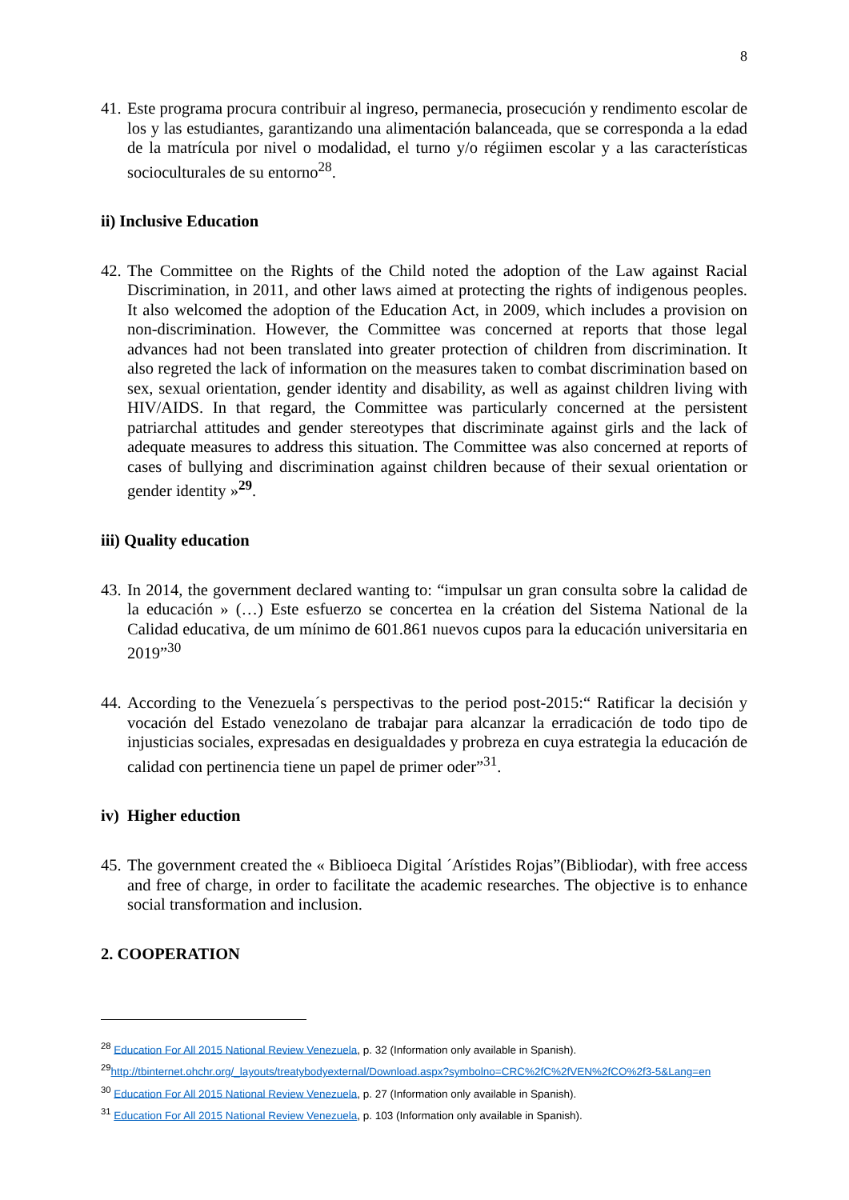8
41. Este programa procura contribuir al ingreso, permanecia, prosecución y rendimento escolar de los y las estudiantes, garantizando una alimentación balanceada, que se corresponda a la edad de la matrícula por nivel o modalidad, el turno y/o régiimen escolar y a las características socioculturales de su entorno<sup>28</sup>.
ii) Inclusive Education
42. The Committee on the Rights of the Child noted the adoption of the Law against Racial Discrimination, in 2011, and other laws aimed at protecting the rights of indigenous peoples. It also welcomed the adoption of the Education Act, in 2009, which includes a provision on non-discrimination. However, the Committee was concerned at reports that those legal advances had not been translated into greater protection of children from discrimination. It also regreted the lack of information on the measures taken to combat discrimination based on sex, sexual orientation, gender identity and disability, as well as against children living with HIV/AIDS. In that regard, the Committee was particularly concerned at the persistent patriarchal attitudes and gender stereotypes that discriminate against girls and the lack of adequate measures to address this situation. The Committee was also concerned at reports of cases of bullying and discrimination against children because of their sexual orientation or gender identity »<sup>29</sup>.
iii) Quality education
43. In 2014, the government declared wanting to: “impulsar un gran consulta sobre la calidad de la educación » (…) Este esfuerzo se concertea en la création del Sistema National de la Calidad educativa, de um mínimo de 601.861 nuevos cupos para la educación universitaria en 2019”<sup>30</sup>
44. According to the Venezuela´s perspectivas to the period post-2015:“ Ratificar la decisión y vocación del Estado venezolano de trabajar para alcanzar la erradicación de todo tipo de injusticias sociales, expresadas en desigualdades y probreza en cuya estrategia la educación de calidad con pertinencia tiene un papel de primer oder”<sup>31</sup>.
iv) Higher eduction
45. The government created the « Biblioeca Digital ´Arístides Rojas”(Bibliodar), with free access and free of charge, in order to facilitate the academic researches. The objective is to enhance social transformation and inclusion.
2. COOPERATION
<sup>28</sup> Education For All 2015 National Review Venezuela, p. 32 (Information only available in Spanish).
<sup>29</sup> http://tbinternet.ohchr.org/_layouts/treatybodyexternal/Download.aspx?symbolno=CRC%2fC%2fVEN%2fCO%2f3-5&Lang=en
<sup>30</sup> Education For All 2015 National Review Venezuela, p. 27 (Information only available in Spanish).
<sup>31</sup> Education For All 2015 National Review Venezuela, p. 103 (Information only available in Spanish).